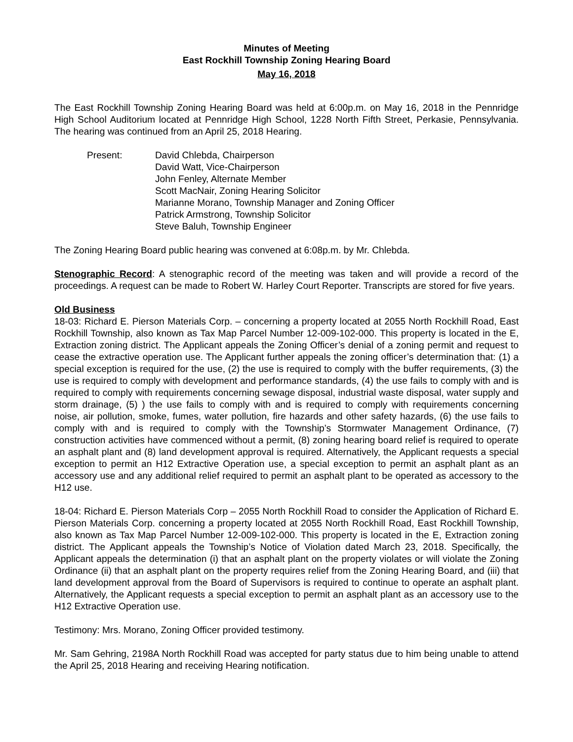Minutes of Meeting
East Rockhill Township Zoning Hearing Board
May 16, 2018
The East Rockhill Township Zoning Hearing Board was held at 6:00p.m. on May 16, 2018 in the Pennridge High School Auditorium located at Pennridge High School, 1228 North Fifth Street, Perkasie, Pennsylvania. The hearing was continued from an April 25, 2018 Hearing.
Present: David Chlebda, Chairperson
David Watt, Vice-Chairperson
John Fenley, Alternate Member
Scott MacNair, Zoning Hearing Solicitor
Marianne Morano, Township Manager and Zoning Officer
Patrick Armstrong, Township Solicitor
Steve Baluh, Township Engineer
The Zoning Hearing Board public hearing was convened at 6:08p.m. by Mr. Chlebda.
Stenographic Record: A stenographic record of the meeting was taken and will provide a record of the proceedings. A request can be made to Robert W. Harley Court Reporter. Transcripts are stored for five years.
Old Business
18-03: Richard E. Pierson Materials Corp. – concerning a property located at 2055 North Rockhill Road, East Rockhill Township, also known as Tax Map Parcel Number 12-009-102-000. This property is located in the E, Extraction zoning district. The Applicant appeals the Zoning Officer’s denial of a zoning permit and request to cease the extractive operation use. The Applicant further appeals the zoning officer’s determination that: (1) a special exception is required for the use, (2) the use is required to comply with the buffer requirements, (3) the use is required to comply with development and performance standards, (4) the use fails to comply with and is required to comply with requirements concerning sewage disposal, industrial waste disposal, water supply and storm drainage, (5) ) the use fails to comply with and is required to comply with requirements concerning noise, air pollution, smoke, fumes, water pollution, fire hazards and other safety hazards, (6) the use fails to comply with and is required to comply with the Township’s Stormwater Management Ordinance, (7) construction activities have commenced without a permit, (8) zoning hearing board relief is required to operate an asphalt plant and (8) land development approval is required. Alternatively, the Applicant requests a special exception to permit an H12 Extractive Operation use, a special exception to permit an asphalt plant as an accessory use and any additional relief required to permit an asphalt plant to be operated as accessory to the H12 use.
18-04: Richard E. Pierson Materials Corp – 2055 North Rockhill Road to consider the Application of Richard E. Pierson Materials Corp. concerning a property located at 2055 North Rockhill Road, East Rockhill Township, also known as Tax Map Parcel Number 12-009-102-000. This property is located in the E, Extraction zoning district. The Applicant appeals the Township’s Notice of Violation dated March 23, 2018. Specifically, the Applicant appeals the determination (i) that an asphalt plant on the property violates or will violate the Zoning Ordinance (ii) that an asphalt plant on the property requires relief from the Zoning Hearing Board, and (iii) that land development approval from the Board of Supervisors is required to continue to operate an asphalt plant. Alternatively, the Applicant requests a special exception to permit an asphalt plant as an accessory use to the H12 Extractive Operation use.
Testimony: Mrs. Morano, Zoning Officer provided testimony.
Mr. Sam Gehring, 2198A North Rockhill Road was accepted for party status due to him being unable to attend the April 25, 2018 Hearing and receiving Hearing notification.